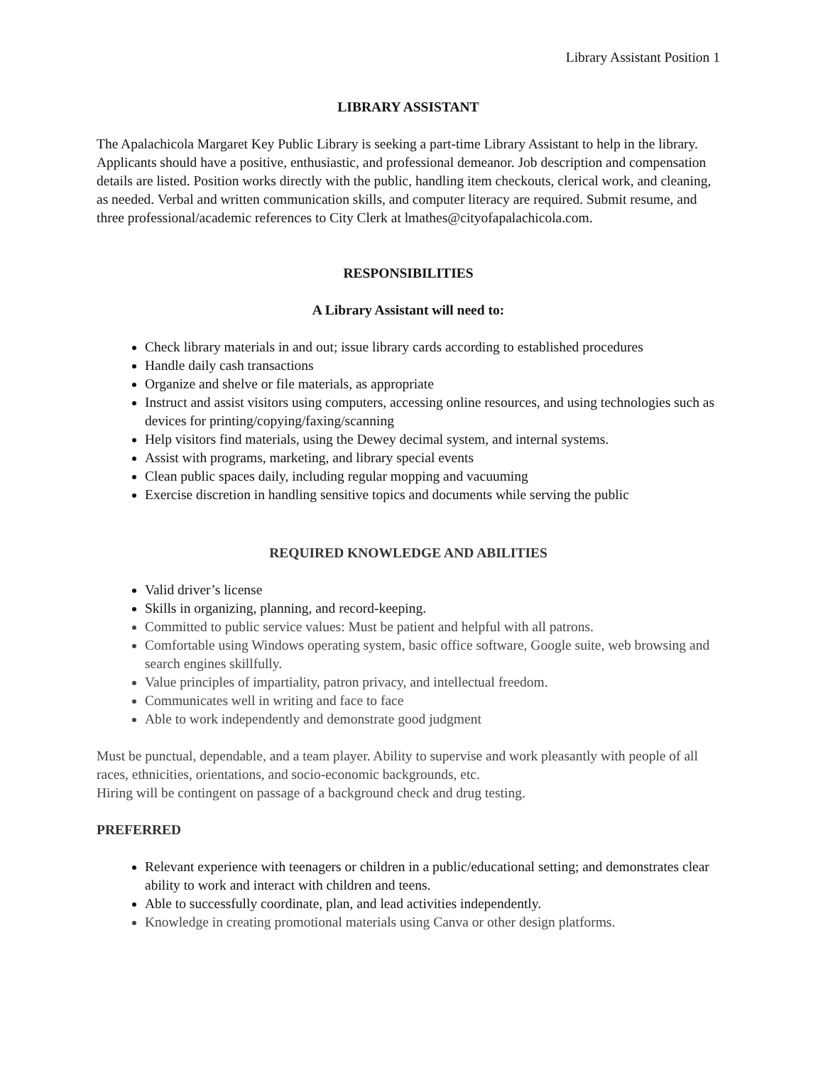Library Assistant Position 1
LIBRARY ASSISTANT
The Apalachicola Margaret Key Public Library is seeking a part-time Library Assistant to help in the library. Applicants should have a positive, enthusiastic, and professional demeanor. Job description and compensation details are listed. Position works directly with the public, handling item checkouts, clerical work, and cleaning, as needed. Verbal and written communication skills, and computer literacy are required. Submit resume, and three professional/academic references to City Clerk at lmathes@cityofapalachicola.com.
RESPONSIBILITIES
A Library Assistant will need to:
Check library materials in and out; issue library cards according to established procedures
Handle daily cash transactions
Organize and shelve or file materials, as appropriate
Instruct and assist visitors using computers, accessing online resources, and using technologies such as devices for printing/copying/faxing/scanning
Help visitors find materials, using the Dewey decimal system, and internal systems.
Assist with programs, marketing, and library special events
Clean public spaces daily, including regular mopping and vacuuming
Exercise discretion in handling sensitive topics and documents while serving the public
REQUIRED KNOWLEDGE AND ABILITIES
Valid driver’s license
Skills in organizing, planning, and record-keeping.
Committed to public service values: Must be patient and helpful with all patrons.
Comfortable using Windows operating system, basic office software, Google suite, web browsing and search engines skillfully.
Value principles of impartiality, patron privacy, and intellectual freedom.
Communicates well in writing and face to face
Able to work independently and demonstrate good judgment
Must be punctual, dependable, and a team player. Ability to supervise and work pleasantly with people of all races, ethnicities, orientations, and socio-economic backgrounds, etc.
Hiring will be contingent on passage of a background check and drug testing.
PREFERRED
Relevant experience with teenagers or children in a public/educational setting; and demonstrates clear ability to work and interact with children and teens.
Able to successfully coordinate, plan, and lead activities independently.
Knowledge in creating promotional materials using Canva or other design platforms.